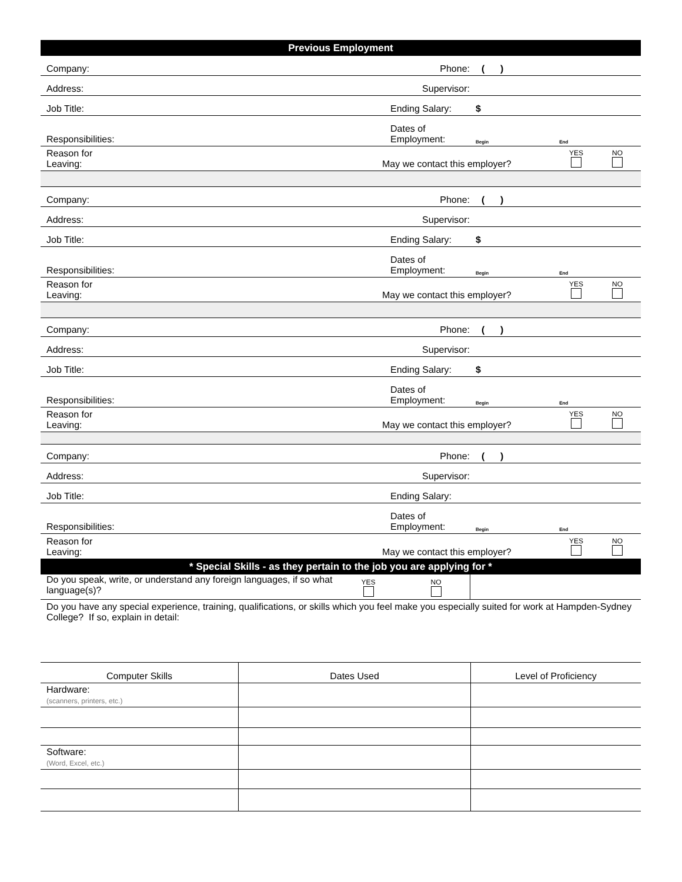Previous Employment
Company:
Phone: ( )
Address:
Supervisor:
Job Title:
Ending Salary: $
Responsibilities:
Dates of
Employment: Begin End
Reason for
Leaving:
May we contact this employer? YES
NO
Company:
Phone: ( )
Address:
Supervisor:
Job Title:
Ending Salary: $
Responsibilities:
Dates of
Employment: Begin End
Reason for
Leaving:
May we contact this employer? YES
NO
Company:
Phone: ( )
Address:
Supervisor:
Job Title:
Ending Salary: $
Responsibilities:
Dates of
Employment: Begin End
Reason for
Leaving:
May we contact this employer? YES
NO
Company:
Phone: ( )
Address:
Supervisor:
Job Title:
Ending Salary:
Responsibilities:
Dates of
Employment: Begin End
Reason for
Leaving:
May we contact this employer? YES
NO
* Special Skills - as they pertain to the job you are applying for *
Do you speak, write, or understand any foreign languages, if so what language(s)?
YES
NO
Do you have any special experience, training, qualifications, or skills which you feel make you especially suited for work at Hampden-Sydney College? If so, explain in detail:
| Computer Skills | Dates Used | Level of Proficiency |
| Hardware: (scanners, printers, etc.) | | |
| Software: (Word, Excel, etc.) | | |